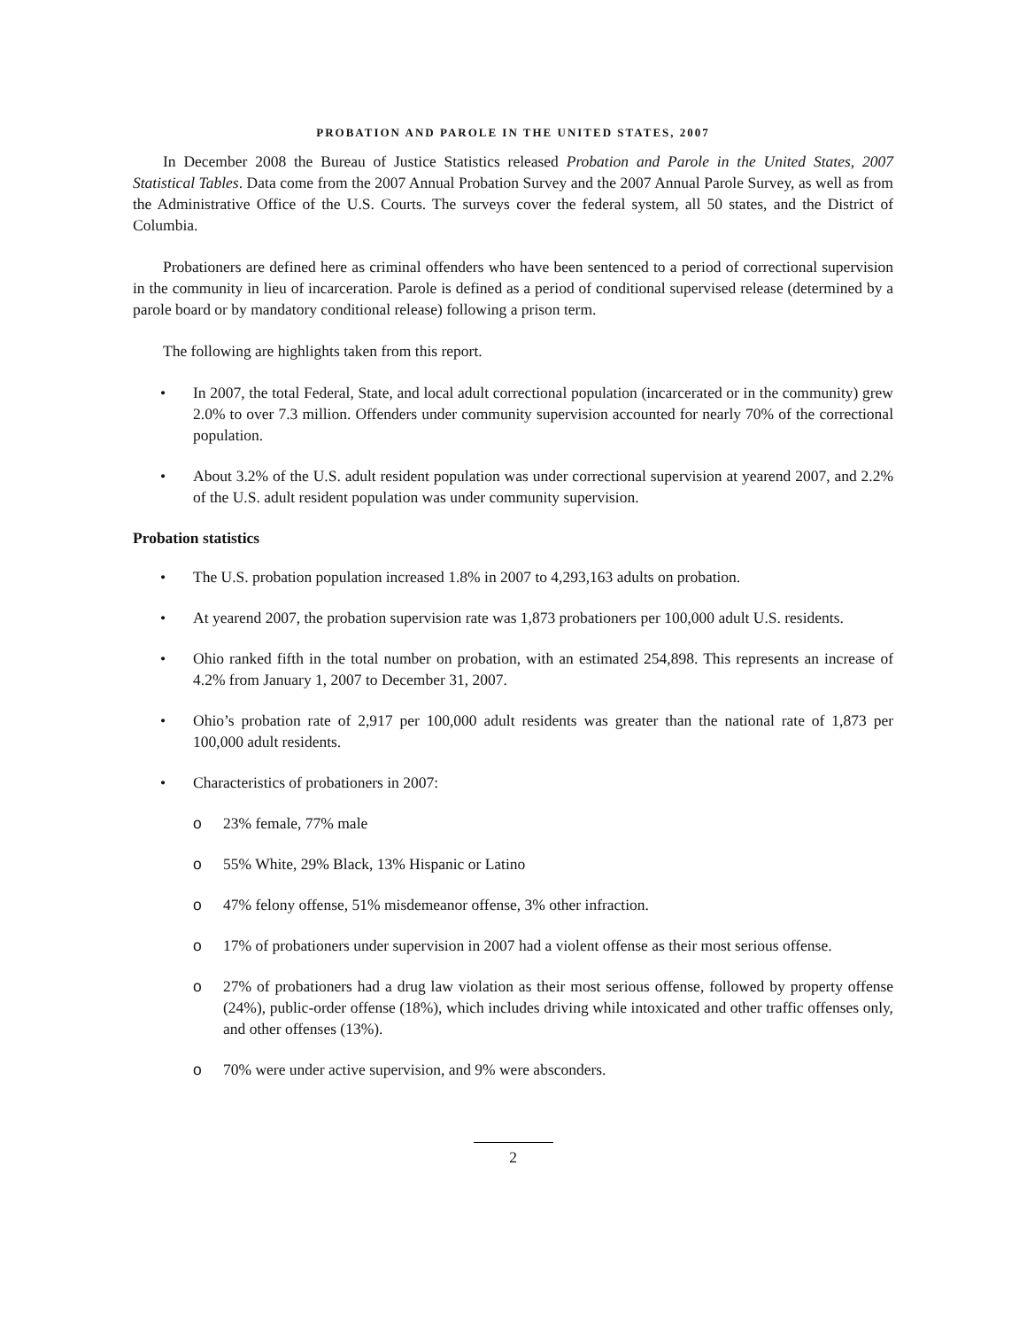PROBATION AND PAROLE IN THE UNITED STATES, 2007
In December 2008 the Bureau of Justice Statistics released Probation and Parole in the United States, 2007 Statistical Tables. Data come from the 2007 Annual Probation Survey and the 2007 Annual Parole Survey, as well as from the Administrative Office of the U.S. Courts. The surveys cover the federal system, all 50 states, and the District of Columbia.
Probationers are defined here as criminal offenders who have been sentenced to a period of correctional supervision in the community in lieu of incarceration. Parole is defined as a period of conditional supervised release (determined by a parole board or by mandatory conditional release) following a prison term.
The following are highlights taken from this report.
• In 2007, the total Federal, State, and local adult correctional population (incarcerated or in the community) grew 2.0% to over 7.3 million. Offenders under community supervision accounted for nearly 70% of the correctional population.
• About 3.2% of the U.S. adult resident population was under correctional supervision at yearend 2007, and 2.2% of the U.S. adult resident population was under community supervision.
Probation statistics
• The U.S. probation population increased 1.8% in 2007 to 4,293,163 adults on probation.
• At yearend 2007, the probation supervision rate was 1,873 probationers per 100,000 adult U.S. residents.
• Ohio ranked fifth in the total number on probation, with an estimated 254,898. This represents an increase of 4.2% from January 1, 2007 to December 31, 2007.
• Ohio’s probation rate of 2,917 per 100,000 adult residents was greater than the national rate of 1,873 per 100,000 adult residents.
• Characteristics of probationers in 2007:
o 23% female, 77% male
o 55% White, 29% Black, 13% Hispanic or Latino
o 47% felony offense, 51% misdemeanor offense, 3% other infraction.
o 17% of probationers under supervision in 2007 had a violent offense as their most serious offense.
o 27% of probationers had a drug law violation as their most serious offense, followed by property offense (24%), public-order offense (18%), which includes driving while intoxicated and other traffic offenses only, and other offenses (13%).
o 70% were under active supervision, and 9% were absconders.
2